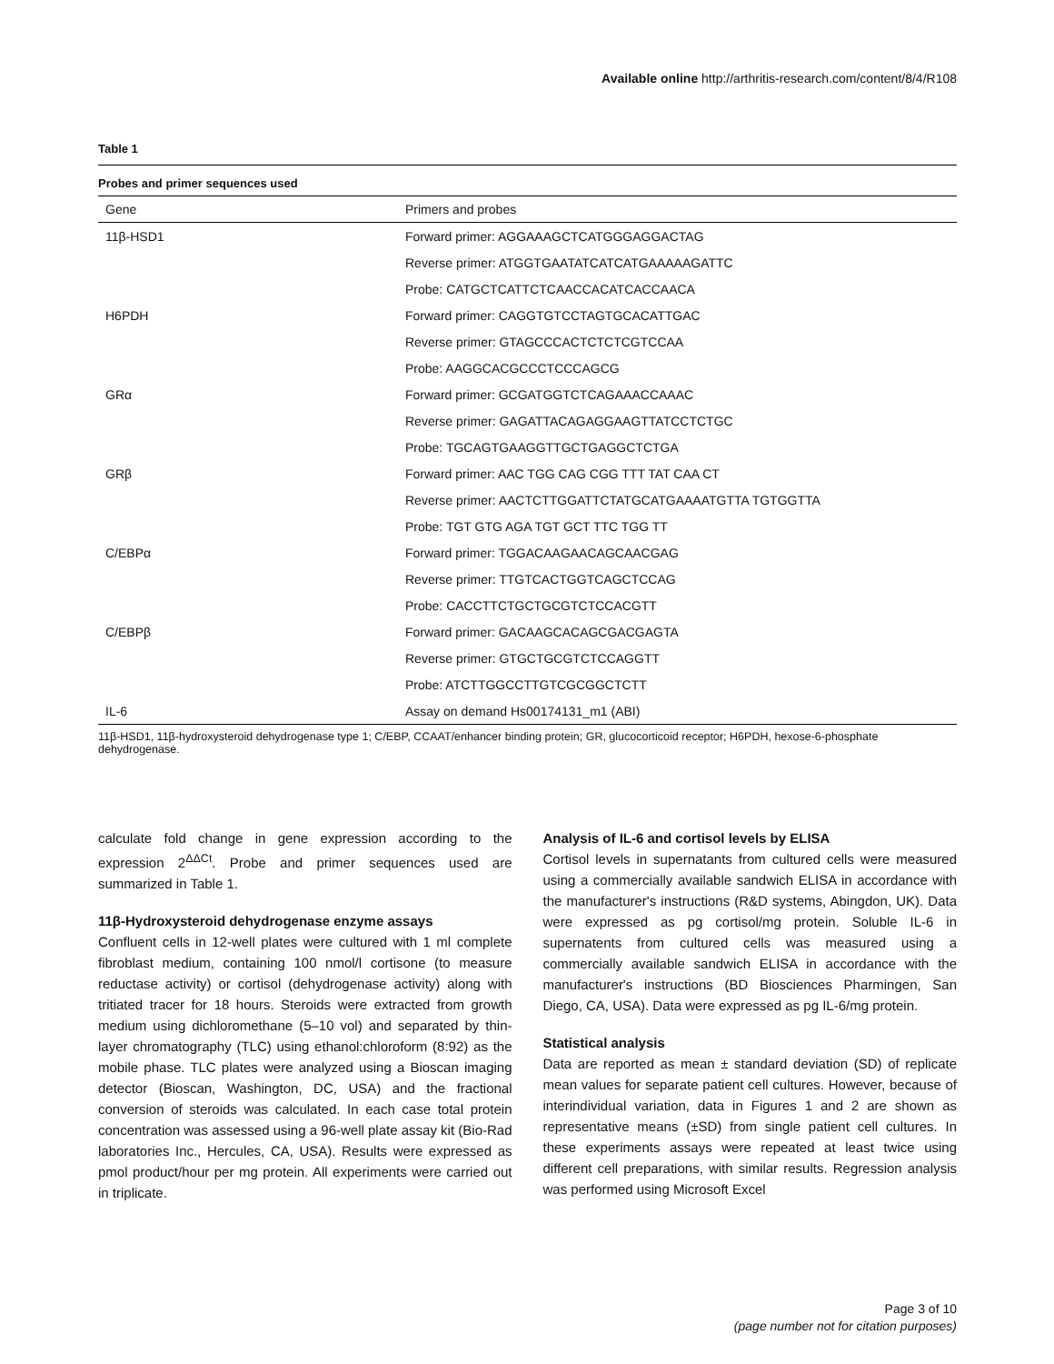Available online http://arthritis-research.com/content/8/4/R108
Table 1
Probes and primer sequences used
| Gene | Primers and probes |
| --- | --- |
| 11β-HSD1 | Forward primer: AGGAAAGCTCATGGGAGGACTAG |
| | Reverse primer: ATGGTGAATATCATCATGAAAAAGATTC |
| | Probe: CATGCTCATTCTCAACCACATCACCAACA |
| H6PDH | Forward primer: CAGGTGTCCTAGTGCACATTGAC |
| | Reverse primer: GTAGCCCACTCTCTCGTCCAA |
| | Probe: AAGGCACGCCCTCCCAGCG |
| GRα | Forward primer: GCGATGGTCTCAGAAACCAAAC |
| | Reverse primer: GAGATTACAGAGGAAGTTATCCTCTGC |
| | Probe: TGCAGTGAAGGTTGCTGAGGCTCTGA |
| GRβ | Forward primer: AAC TGG CAG CGG TTT TAT CAA CT |
| | Reverse primer: AACTCTTGGATTCTATGCATGAAAATGTTA TGTGGTTA |
| | Probe: TGT GTG AGA TGT GCT TTC TGG TT |
| C/EBPα | Forward primer: TGGACAAGAACAGCAACGAG |
| | Reverse primer: TTGTCACTGGTCAGCTCCAG |
| | Probe: CACCTTCTGCTGCGTCTCCACGTT |
| C/EBPβ | Forward primer: GACAAGCACAGCGACGAGTA |
| | Reverse primer: GTGCTGCGTCTCCAGGTT |
| | Probe: ATCTTGGCCTTGTCGCGGCTCTT |
| IL-6 | Assay on demand Hs00174131_m1 (ABI) |
11β-HSD1, 11β-hydroxysteroid dehydrogenase type 1; C/EBP, CCAAT/enhancer binding protein; GR, glucocorticoid receptor; H6PDH, hexose-6-phosphate dehydrogenase.
calculate fold change in gene expression according to the expression 2<sup>ΔΔCt</sup>. Probe and primer sequences used are summarized in Table 1.
11β-Hydroxysteroid dehydrogenase enzyme assays
Confluent cells in 12-well plates were cultured with 1 ml complete fibroblast medium, containing 100 nmol/l cortisone (to measure reductase activity) or cortisol (dehydrogenase activity) along with tritiated tracer for 18 hours. Steroids were extracted from growth medium using dichloromethane (5–10 vol) and separated by thin-layer chromatography (TLC) using ethanol:chloroform (8:92) as the mobile phase. TLC plates were analyzed using a Bioscan imaging detector (Bioscan, Washington, DC, USA) and the fractional conversion of steroids was calculated. In each case total protein concentration was assessed using a 96-well plate assay kit (Bio-Rad laboratories Inc., Hercules, CA, USA). Results were expressed as pmol product/hour per mg protein. All experiments were carried out in triplicate.
Analysis of IL-6 and cortisol levels by ELISA
Cortisol levels in supernatants from cultured cells were measured using a commercially available sandwich ELISA in accordance with the manufacturer's instructions (R&D systems, Abingdon, UK). Data were expressed as pg cortisol/mg protein. Soluble IL-6 in supernatents from cultured cells was measured using a commercially available sandwich ELISA in accordance with the manufacturer's instructions (BD Biosciences Pharmingen, San Diego, CA, USA). Data were expressed as pg IL-6/mg protein.
Statistical analysis
Data are reported as mean ± standard deviation (SD) of replicate mean values for separate patient cell cultures. However, because of interindividual variation, data in Figures 1 and 2 are shown as representative means (±SD) from single patient cell cultures. In these experiments assays were repeated at least twice using different cell preparations, with similar results. Regression analysis was performed using Microsoft Excel
Page 3 of 10
(page number not for citation purposes)